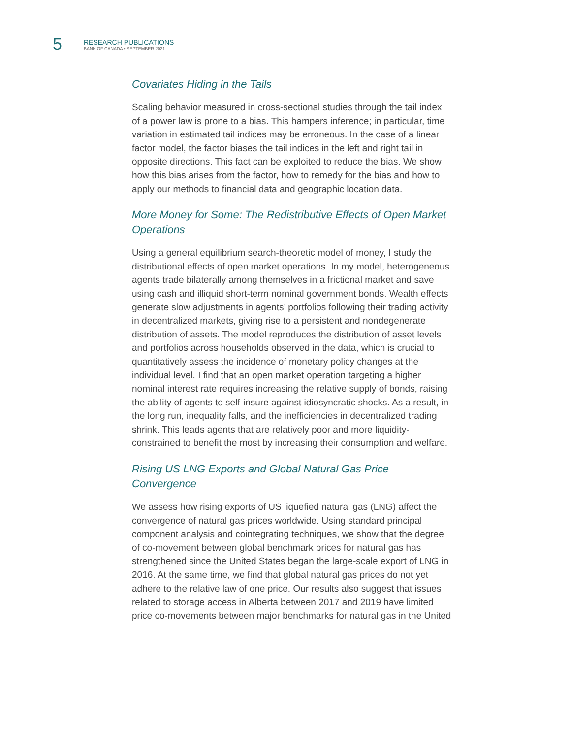5
RESEARCH PUBLICATIONS
BANK OF CANADA • SEPTEMBER 2021
Covariates Hiding in the Tails
Scaling behavior measured in cross-sectional studies through the tail index of a power law is prone to a bias. This hampers inference; in particular, time variation in estimated tail indices may be erroneous. In the case of a linear factor model, the factor biases the tail indices in the left and right tail in opposite directions. This fact can be exploited to reduce the bias. We show how this bias arises from the factor, how to remedy for the bias and how to apply our methods to financial data and geographic location data.
More Money for Some: The Redistributive Effects of Open Market Operations
Using a general equilibrium search-theoretic model of money, I study the distributional effects of open market operations. In my model, heterogeneous agents trade bilaterally among themselves in a frictional market and save using cash and illiquid short-term nominal government bonds. Wealth effects generate slow adjustments in agents’ portfolios following their trading activity in decentralized markets, giving rise to a persistent and nondegenerate distribution of assets. The model reproduces the distribution of asset levels and portfolios across households observed in the data, which is crucial to quantitatively assess the incidence of monetary policy changes at the individual level. I find that an open market operation targeting a higher nominal interest rate requires increasing the relative supply of bonds, raising the ability of agents to self-insure against idiosyncratic shocks. As a result, in the long run, inequality falls, and the inefficiencies in decentralized trading shrink. This leads agents that are relatively poor and more liquidity-constrained to benefit the most by increasing their consumption and welfare.
Rising US LNG Exports and Global Natural Gas Price Convergence
We assess how rising exports of US liquefied natural gas (LNG) affect the convergence of natural gas prices worldwide. Using standard principal component analysis and cointegrating techniques, we show that the degree of co-movement between global benchmark prices for natural gas has strengthened since the United States began the large-scale export of LNG in 2016. At the same time, we find that global natural gas prices do not yet adhere to the relative law of one price. Our results also suggest that issues related to storage access in Alberta between 2017 and 2019 have limited price co-movements between major benchmarks for natural gas in the United